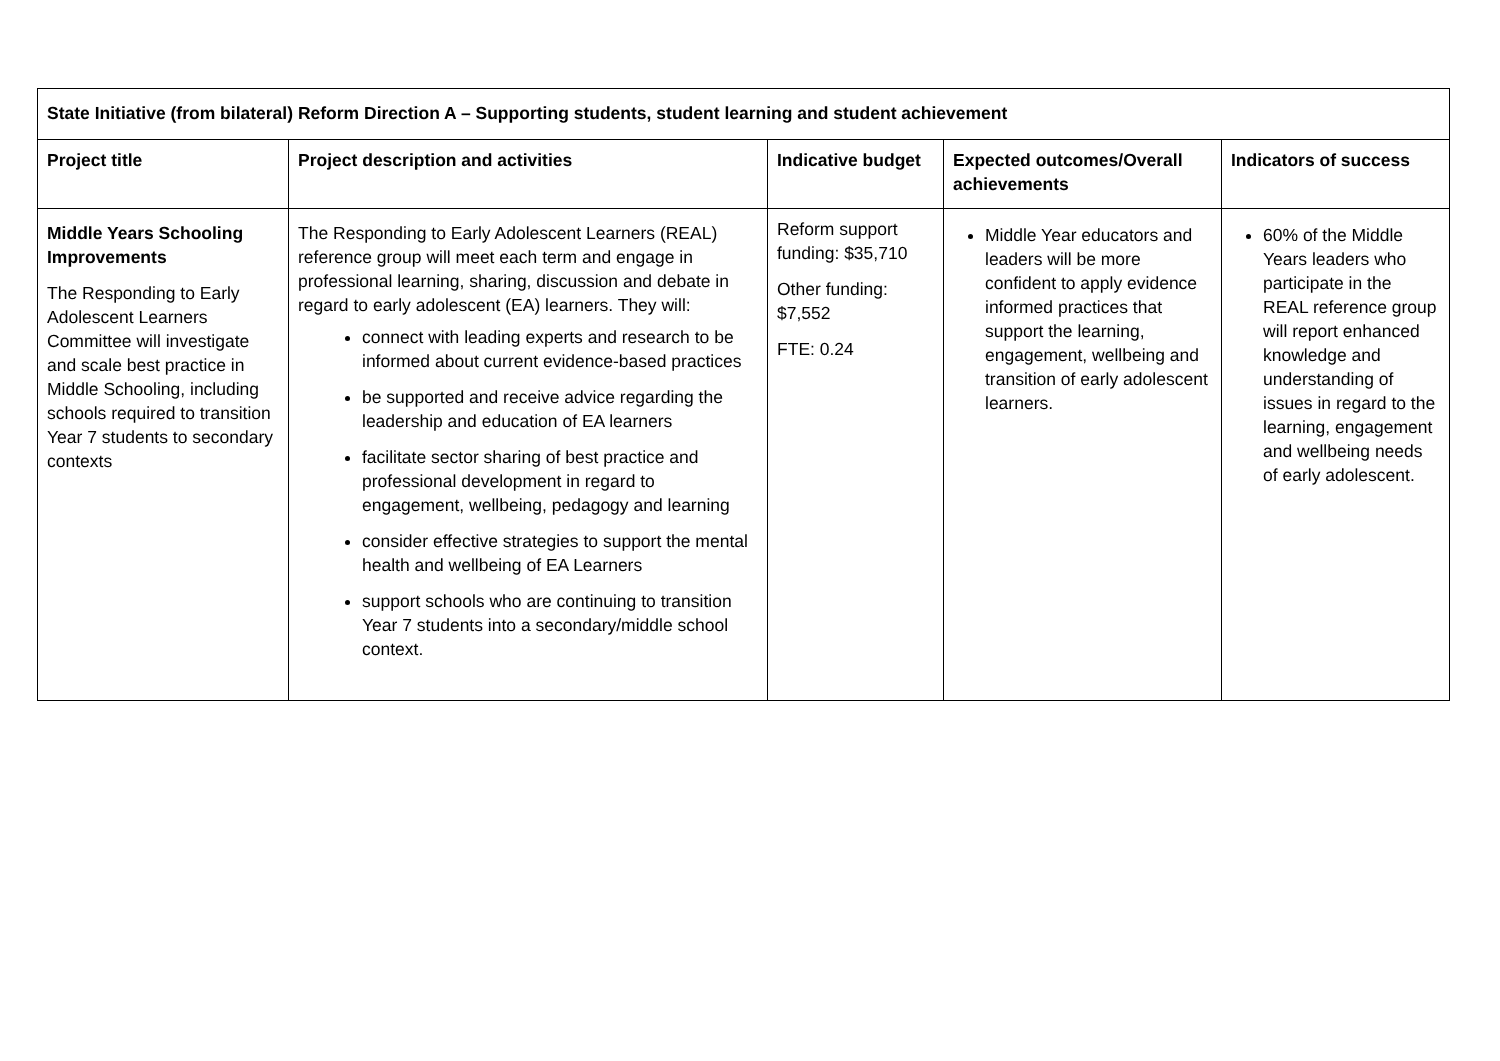| State Initiative (from bilateral) Reform Direction A – Supporting students, student learning and student achievement | | | | |
| --- | --- | --- | --- | --- |
| Project title | Project description and activities | Indicative budget | Expected outcomes/Overall achievements | Indicators of success |
| Middle Years Schooling Improvements The Responding to Early Adolescent Learners Committee will investigate and scale best practice in Middle Schooling, including schools required to transition Year 7 students to secondary contexts | The Responding to Early Adolescent Learners (REAL) reference group will meet each term and engage in professional learning, sharing, discussion and debate in regard to early adolescent (EA) learners. They will: connect with leading experts and research to be informed about current evidence-based practices be supported and receive advice regarding the leadership and education of EA learners facilitate sector sharing of best practice and professional development in regard to engagement, wellbeing, pedagogy and learning consider effective strategies to support the mental health and wellbeing of EA Learners support schools who are continuing to transition Year 7 students into a secondary/middle school context. | Reform support funding: $35,710 Other funding: $7,552 FTE: 0.24 | Middle Year educators and leaders will be more confident to apply evidence informed practices that support the learning, engagement, wellbeing and transition of early adolescent learners. | 60% of the Middle Years leaders who participate in the REAL reference group will report enhanced knowledge and understanding of issues in regard to the learning, engagement and wellbeing needs of early adolescent. |